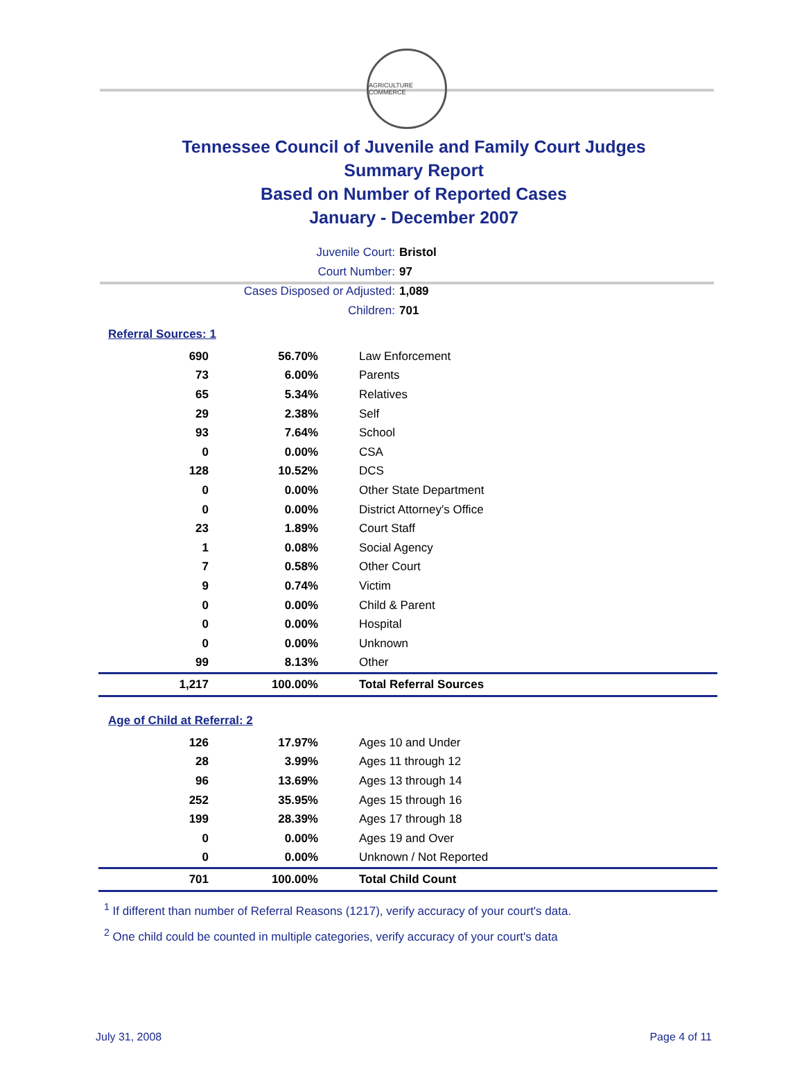AGRICULTURE COMMERCE
Tennessee Council of Juvenile and Family Court Judges
Summary Report
Based on Number of Reported Cases
January - December 2007
Juvenile Court: Bristol
Court Number: 97
Cases Disposed or Adjusted: 1,089
Children: 701
Referral Sources: 1
| 690 | 56.70% | Law Enforcement |
| 73 | 6.00% | Parents |
| 65 | 5.34% | Relatives |
| 29 | 2.38% | Self |
| 93 | 7.64% | School |
| 0 | 0.00% | CSA |
| 128 | 10.52% | DCS |
| 0 | 0.00% | Other State Department |
| 0 | 0.00% | District Attorney's Office |
| 23 | 1.89% | Court Staff |
| 1 | 0.08% | Social Agency |
| 7 | 0.58% | Other Court |
| 9 | 0.74% | Victim |
| 0 | 0.00% | Child & Parent |
| 0 | 0.00% | Hospital |
| 0 | 0.00% | Unknown |
| 99 | 8.13% | Other |
| 1,217 | 100.00% | Total Referral Sources |
Age of Child at Referral: 2
| 126 | 17.97% | Ages 10 and Under |
| 28 | 3.99% | Ages 11 through 12 |
| 96 | 13.69% | Ages 13 through 14 |
| 252 | 35.95% | Ages 15 through 16 |
| 199 | 28.39% | Ages 17 through 18 |
| 0 | 0.00% | Ages 19 and Over |
| 0 | 0.00% | Unknown / Not Reported |
| 701 | 100.00% | Total Child Count |
<sup>1</sup> If different than number of Referral Reasons (1217), verify accuracy of your court's data.
<sup>2</sup> One child could be counted in multiple categories, verify accuracy of your court's data
July 31, 2008 Page 4 of 11